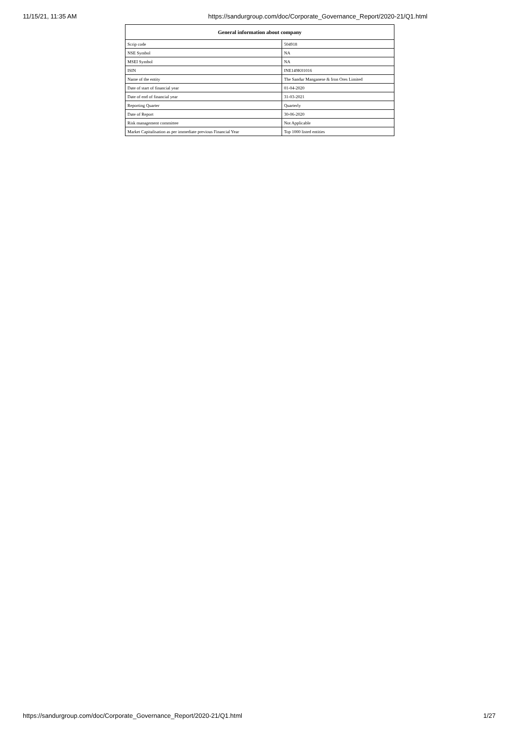11/15/21, 11:35 AM https://sandurgroup.com/doc/Corporate_Governance_Report/2020-21/Q1.html
| General information about company | |
| --- | --- |
| Scrip code | 504918 |
| NSE Symbol | NA |
| MSEI Symbol | NA |
| ISIN | INE149K01016 |
| Name of the entity | The Sandur Manganese & Iron Ores Limited |
| Date of start of financial year | 01-04-2020 |
| Date of end of financial year | 31-03-2021 |
| Reporting Quarter | Quarterly |
| Date of Report | 30-06-2020 |
| Risk management committee | Not Applicable |
| Market Capitalisation as per immediate previous Financial Year | Top 1000 listed entities |
https://sandurgroup.com/doc/Corporate_Governance_Report/2020-21/Q1.html 1/27